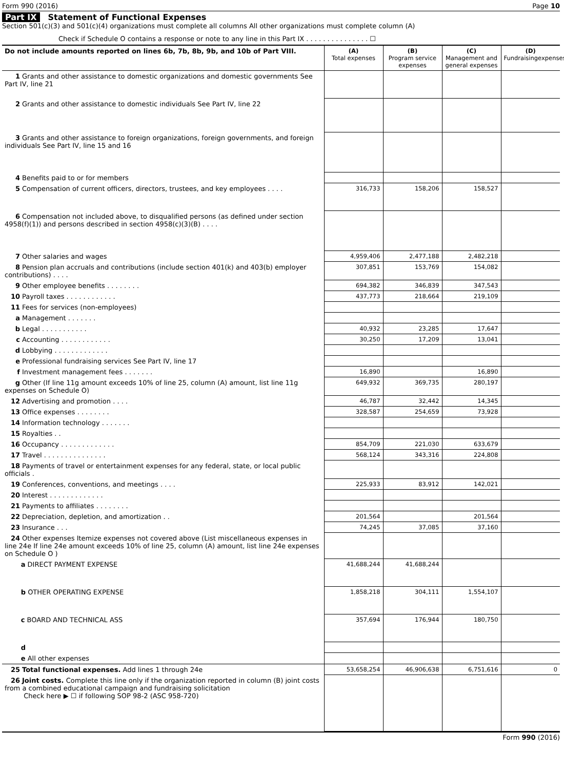Form 990 (2016) Page 10
Part IX Statement of Functional Expenses
Section 501(c)(3) and 501(c)(4) organizations must complete all columns All other organizations must complete column (A)
Check if Schedule O contains a response or note to any line in this Part IX . . . . . . . . . . . . . . . ☐
| Do not include amounts reported on lines 6b, 7b, 8b, 9b, and 10b of Part VIII. | (A) Total expenses | (B) Program service expenses | (C) Management and general expenses | (D) Fundraisingexpenses |
| --- | --- | --- | --- | --- |
| 1 Grants and other assistance to domestic organizations and domestic governments See Part IV, line 21 | | | | |
| 2 Grants and other assistance to domestic individuals See Part IV, line 22 | | | | |
| 3 Grants and other assistance to foreign organizations, foreign governments, and foreign individuals See Part IV, line 15 and 16 | | | | |
| 4 Benefits paid to or for members | | | | |
| 5 Compensation of current officers, directors, trustees, and key employees . . . . | 316,733 | 158,206 | 158,527 | |
| 6 Compensation not included above, to disqualified persons (as defined under section 4958(f)(1)) and persons described in section 4958(c)(3)(B) . . . . | | | | |
| 7 Other salaries and wages | 4,959,406 | 2,477,188 | 2,482,218 | |
| 8 Pension plan accruals and contributions (include section 401(k) and 403(b) employer contributions) . . . . | 307,851 | 153,769 | 154,082 | |
| 9 Other employee benefits . . . . . . . . | 694,382 | 346,839 | 347,543 | |
| 10 Payroll taxes . . . . . . . . . . . . | 437,773 | 218,664 | 219,109 | |
| 11 Fees for services (non-employees) | | | | |
| a Management . . . . . . . | | | | |
| b Legal . . . . . . . . . . . | 40,932 | 23,285 | 17,647 | |
| c Accounting . . . . . . . . . . . . | 30,250 | 17,209 | 13,041 | |
| d Lobbying . . . . . . . . . . . . . | | | | |
| e Professional fundraising services See Part IV, line 17 | | | | |
| f Investment management fees . . . . . . . | 16,890 | | 16,890 | |
| g Other (If line 11g amount exceeds 10% of line 25, column (A) amount, list line 11g expenses on Schedule O) | 649,932 | 369,735 | 280,197 | |
| 12 Advertising and promotion . . . . | 46,787 | 32,442 | 14,345 | |
| 13 Office expenses . . . . . . . . | 328,587 | 254,659 | 73,928 | |
| 14 Information technology . . . . . . . | | | | |
| 15 Royalties . . | | | | |
| 16 Occupancy . . . . . . . . . . . . . | 854,709 | 221,030 | 633,679 | |
| 17 Travel . . . . . . . . . . . . . . . | 568,124 | 343,316 | 224,808 | |
| 18 Payments of travel or entertainment expenses for any federal, state, or local public officials . | | | | |
| 19 Conferences, conventions, and meetings . . . . | 225,933 | 83,912 | 142,021 | |
| 20 Interest . . . . . . . . . . . . . | | | | |
| 21 Payments to affiliates . . . . . . . . | | | | |
| 22 Depreciation, depletion, and amortization . . | 201,564 | | 201,564 | |
| 23 Insurance . . . | 74,245 | 37,085 | 37,160 | |
| 24 Other expenses Itemize expenses not covered above (List miscellaneous expenses in line 24e If line 24e amount exceeds 10% of line 25, column (A) amount, list line 24e expenses on Schedule O ) | | | | |
| a DIRECT PAYMENT EXPENSE | 41,688,244 | 41,688,244 | | |
| b OTHER OPERATING EXPENSE | 1,858,218 | 304,111 | 1,554,107 | |
| c BOARD AND TECHNICAL ASS | 357,694 | 176,944 | 180,750 | |
| d | | | | |
| e All other expenses | | | | |
| 25 Total functional expenses. Add lines 1 through 24e | 53,658,254 | 46,906,638 | 6,751,616 | 0 |
| 26 Joint costs. Complete this line only if the organization reported in column (B) joint costs from a combined educational campaign and fundraising solicitation Check here ▶ ☐ if following SOP 98-2 (ASC 958-720) | | | | |
Form 990 (2016)